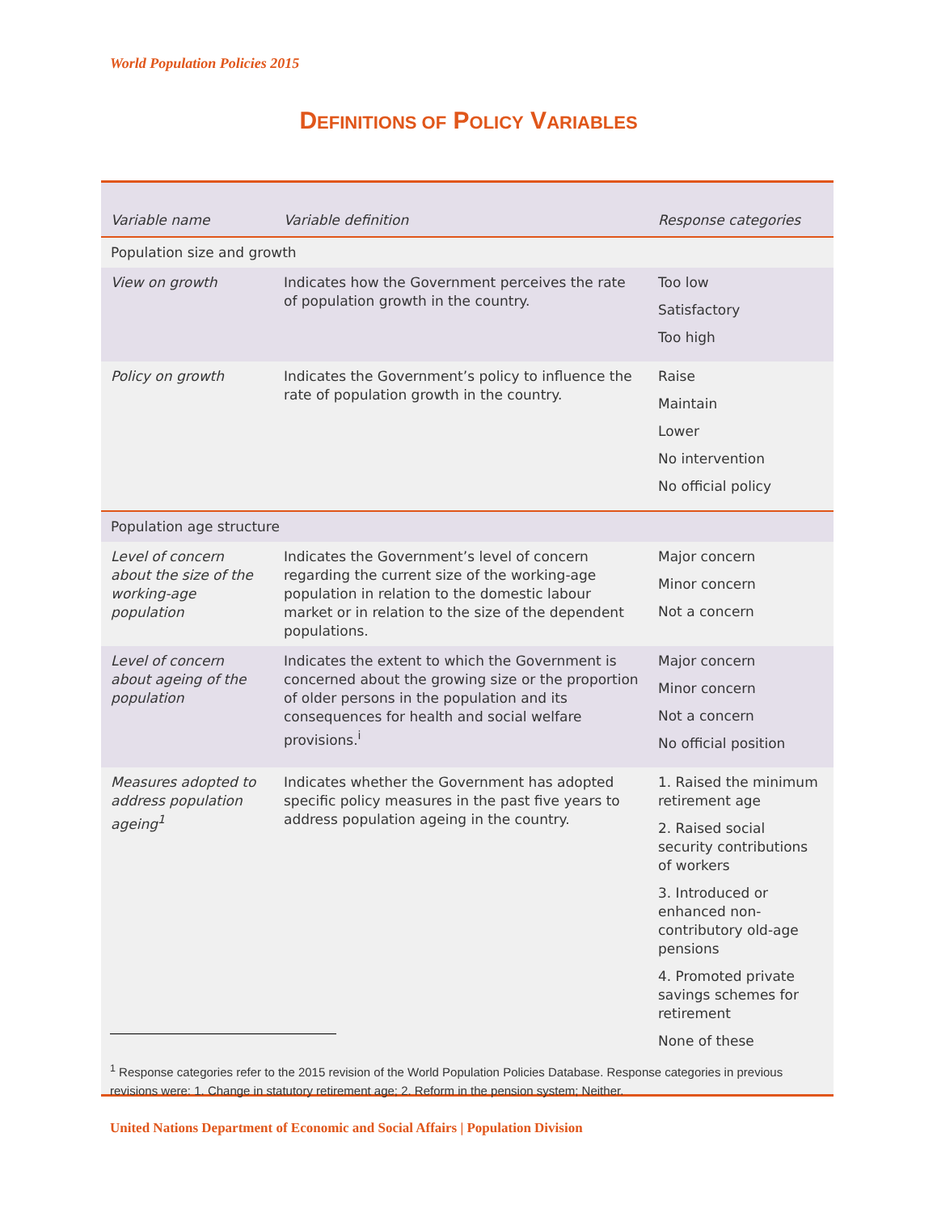World Population Policies 2015
DEFINITIONS OF POLICY VARIABLES
| Variable name | Variable definition | Response categories |
| --- | --- | --- |
| Population size and growth | | |
| View on growth | Indicates how the Government perceives the rate of population growth in the country. | Too low Satisfactory Too high |
| Policy on growth | Indicates the Government’s policy to influence the rate of population growth in the country. | Raise Maintain Lower No intervention No official policy |
| Population age structure | | |
| Level of concern about the size of the working-age population | Indicates the Government’s level of concern regarding the current size of the working-age population in relation to the domestic labour market or in relation to the size of the dependent populations. | Major concern Minor concern Not a concern |
| Level of concern about ageing of the population | Indicates the extent to which the Government is concerned about the growing size or the proportion of older persons in the population and its consequences for health and social welfare provisions.<sup>i</sup> | Major concern Minor concern Not a concern No official position |
| Measures adopted to address population ageing<sup>1</sup> | Indicates whether the Government has adopted specific policy measures in the past five years to address population ageing in the country. | 1. Raised the minimum retirement age 2. Raised social security contributions of workers 3. Introduced or enhanced non-contributory old-age pensions 4. Promoted private savings schemes for retirement None of these |
<sup>1</sup> Response categories refer to the 2015 revision of the World Population Policies Database. Response categories in previous revisions were: 1. Change in statutory retirement age; 2. Reform in the pension system; Neither.
United Nations Department of Economic and Social Affairs | Population Division